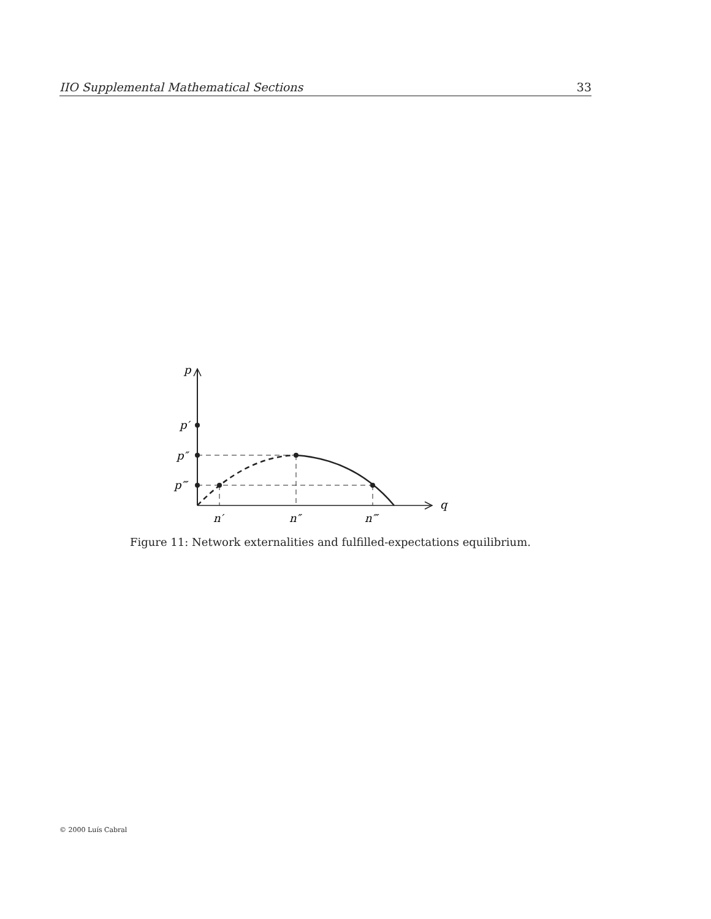IIO Supplemental Mathematical Sections 33
p
p′
p″
p‴
q
n′
n″
n‴
Figure 11: Network externalities and fulfilled-expectations equilibrium.
© 2000 Luís Cabral